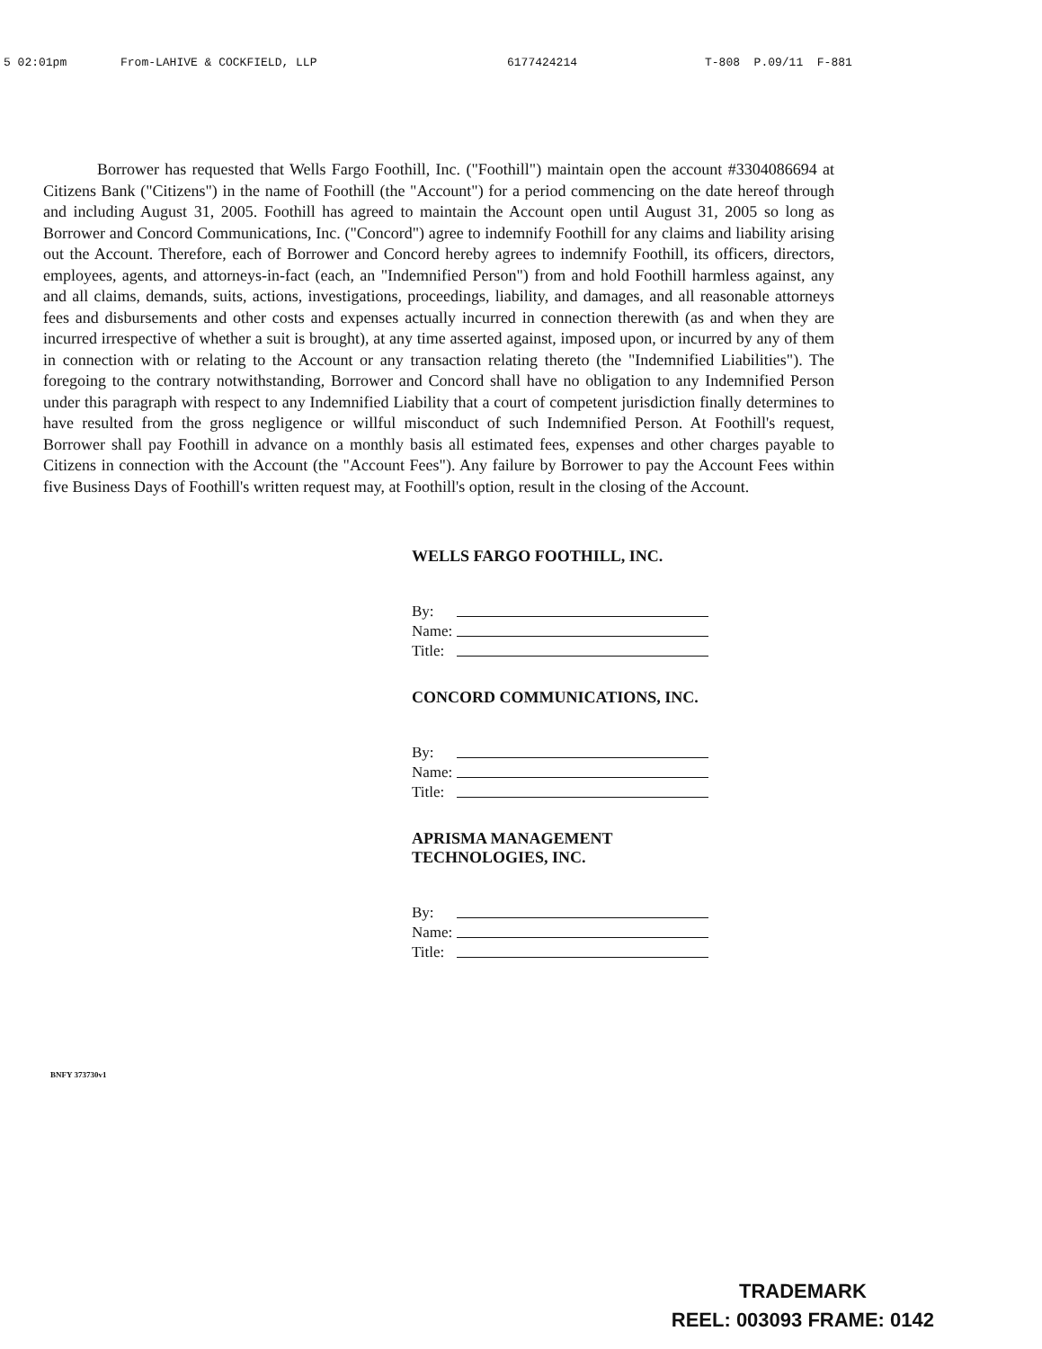5 02:01pm From-LAHIVE & COCKFIELD, LLP 6177424214 T-808 P.09/11 F-881
Borrower has requested that Wells Fargo Foothill, Inc. ("Foothill") maintain open the account #3304086694 at Citizens Bank ("Citizens") in the name of Foothill (the "Account") for a period commencing on the date hereof through and including August 31, 2005. Foothill has agreed to maintain the Account open until August 31, 2005 so long as Borrower and Concord Communications, Inc. ("Concord") agree to indemnify Foothill for any claims and liability arising out the Account. Therefore, each of Borrower and Concord hereby agrees to indemnify Foothill, its officers, directors, employees, agents, and attorneys-in-fact (each, an "Indemnified Person") from and hold Foothill harmless against, any and all claims, demands, suits, actions, investigations, proceedings, liability, and damages, and all reasonable attorneys fees and disbursements and other costs and expenses actually incurred in connection therewith (as and when they are incurred irrespective of whether a suit is brought), at any time asserted against, imposed upon, or incurred by any of them in connection with or relating to the Account or any transaction relating thereto (the "Indemnified Liabilities"). The foregoing to the contrary notwithstanding, Borrower and Concord shall have no obligation to any Indemnified Person under this paragraph with respect to any Indemnified Liability that a court of competent jurisdiction finally determines to have resulted from the gross negligence or willful misconduct of such Indemnified Person. At Foothill's request, Borrower shall pay Foothill in advance on a monthly basis all estimated fees, expenses and other charges payable to Citizens in connection with the Account (the "Account Fees"). Any failure by Borrower to pay the Account Fees within five Business Days of Foothill's written request may, at Foothill's option, result in the closing of the Account.
WELLS FARGO FOOTHILL, INC.
By:
Name:
Title:
CONCORD COMMUNICATIONS, INC.
By:
Name:
Title:
APRISMA MANAGEMENT
TECHNOLOGIES, INC.
By:
Name:
Title:
BNFY 373730v1
TRADEMARK
REEL: 003093 FRAME: 0142